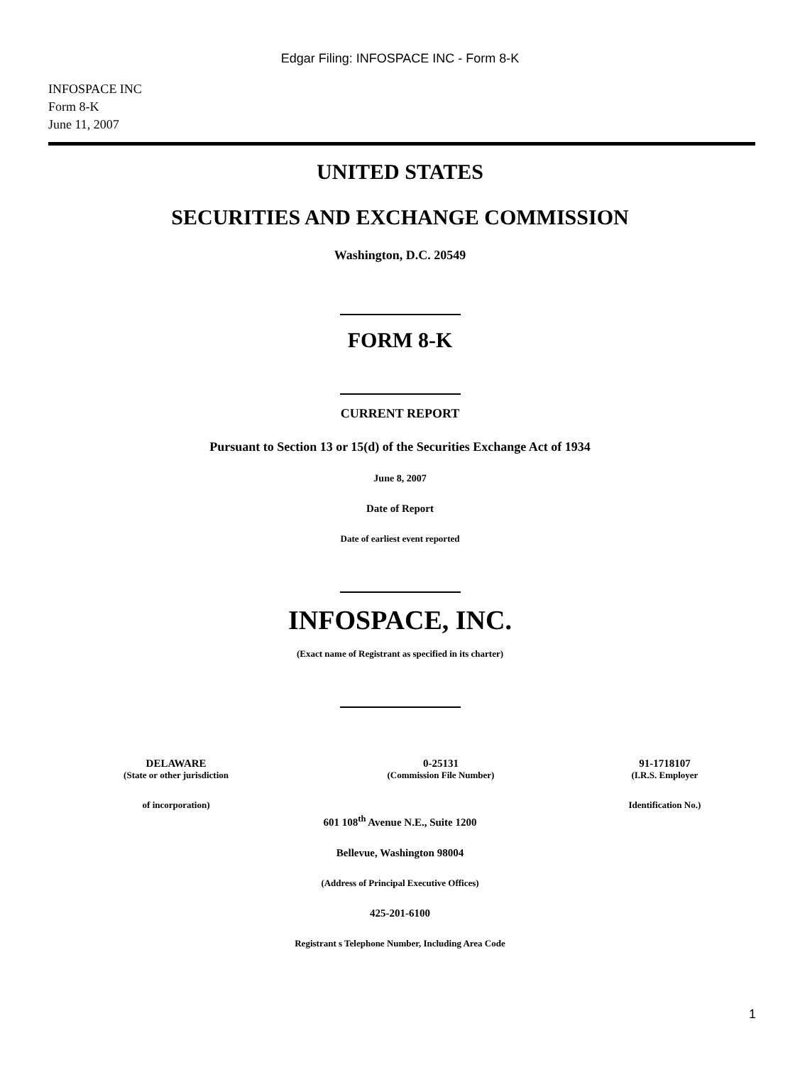Edgar Filing: INFOSPACE INC - Form 8-K
INFOSPACE INC
Form 8-K
June 11, 2007
UNITED STATES
SECURITIES AND EXCHANGE COMMISSION
Washington, D.C. 20549
FORM 8-K
CURRENT REPORT
Pursuant to Section 13 or 15(d) of the Securities Exchange Act of 1934
June 8, 2007
Date of Report
Date of earliest event reported
INFOSPACE, INC.
(Exact name of Registrant as specified in its charter)
| DELAWARE | 0-25131 | 91-1718107 |
| (State or other jurisdiction | (Commission File Number) | (I.R.S. Employer |
| of incorporation) | | Identification No.) |
601 108<sup>th</sup> Avenue N.E., Suite 1200
Bellevue, Washington 98004
(Address of Principal Executive Offices)
425-201-6100
Registrant s Telephone Number, Including Area Code
1